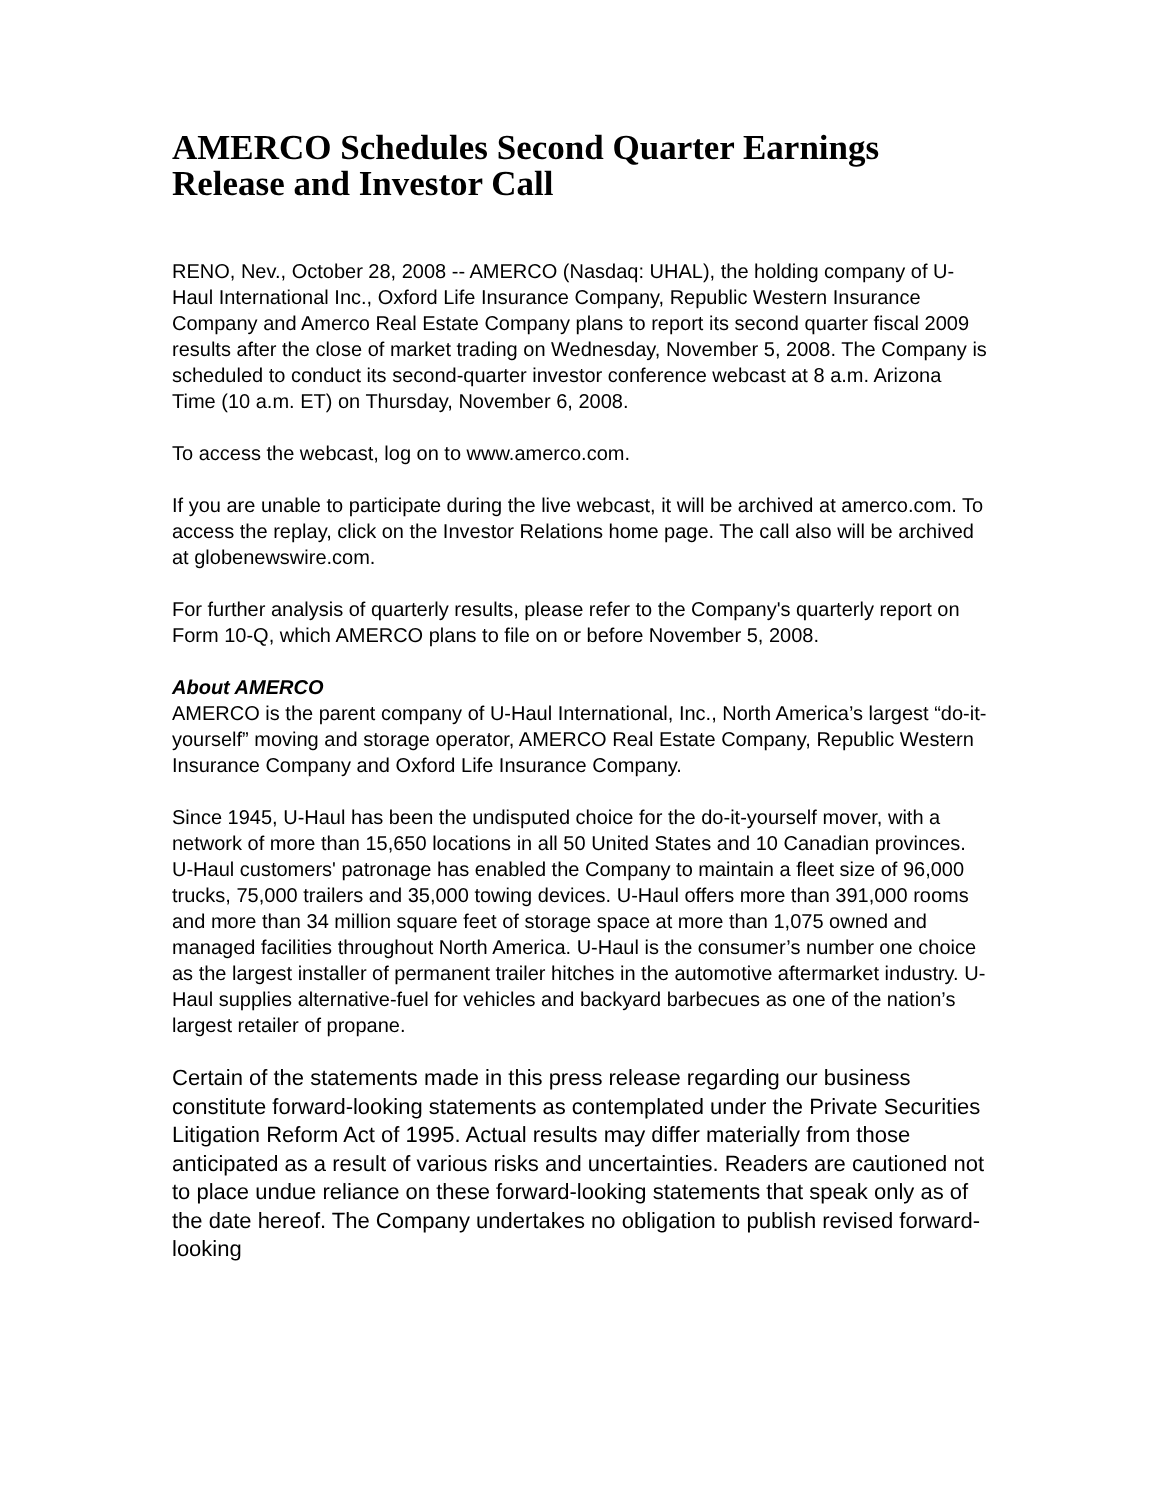AMERCO Schedules Second Quarter Earnings Release and Investor Call
RENO, Nev., October 28, 2008 -- AMERCO (Nasdaq: UHAL), the holding company of U-Haul International Inc., Oxford Life Insurance Company, Republic Western Insurance Company and Amerco Real Estate Company plans to report its second quarter fiscal 2009 results after the close of market trading on Wednesday, November 5, 2008. The Company is scheduled to conduct its second-quarter investor conference webcast at 8 a.m. Arizona Time (10 a.m. ET) on Thursday, November 6, 2008.
To access the webcast, log on to www.amerco.com.
If you are unable to participate during the live webcast, it will be archived at amerco.com. To access the replay, click on the Investor Relations home page. The call also will be archived at globenewswire.com.
For further analysis of quarterly results, please refer to the Company's quarterly report on Form 10-Q, which AMERCO plans to file on or before November 5, 2008.
About AMERCO
AMERCO is the parent company of U-Haul International, Inc., North America’s largest “do-it-yourself” moving and storage operator, AMERCO Real Estate Company, Republic Western Insurance Company and Oxford Life Insurance Company.
Since 1945, U-Haul has been the undisputed choice for the do-it-yourself mover, with a network of more than 15,650 locations in all 50 United States and 10 Canadian provinces. U-Haul customers' patronage has enabled the Company to maintain a fleet size of 96,000 trucks, 75,000 trailers and 35,000 towing devices. U-Haul offers more than 391,000 rooms and more than 34 million square feet of storage space at more than 1,075 owned and managed facilities throughout North America. U-Haul is the consumer’s number one choice as the largest installer of permanent trailer hitches in the automotive aftermarket industry. U-Haul supplies alternative-fuel for vehicles and backyard barbecues as one of the nation’s largest retailer of propane.
Certain of the statements made in this press release regarding our business constitute forward-looking statements as contemplated under the Private Securities Litigation Reform Act of 1995. Actual results may differ materially from those anticipated as a result of various risks and uncertainties. Readers are cautioned not to place undue reliance on these forward-looking statements that speak only as of the date hereof. The Company undertakes no obligation to publish revised forward-looking